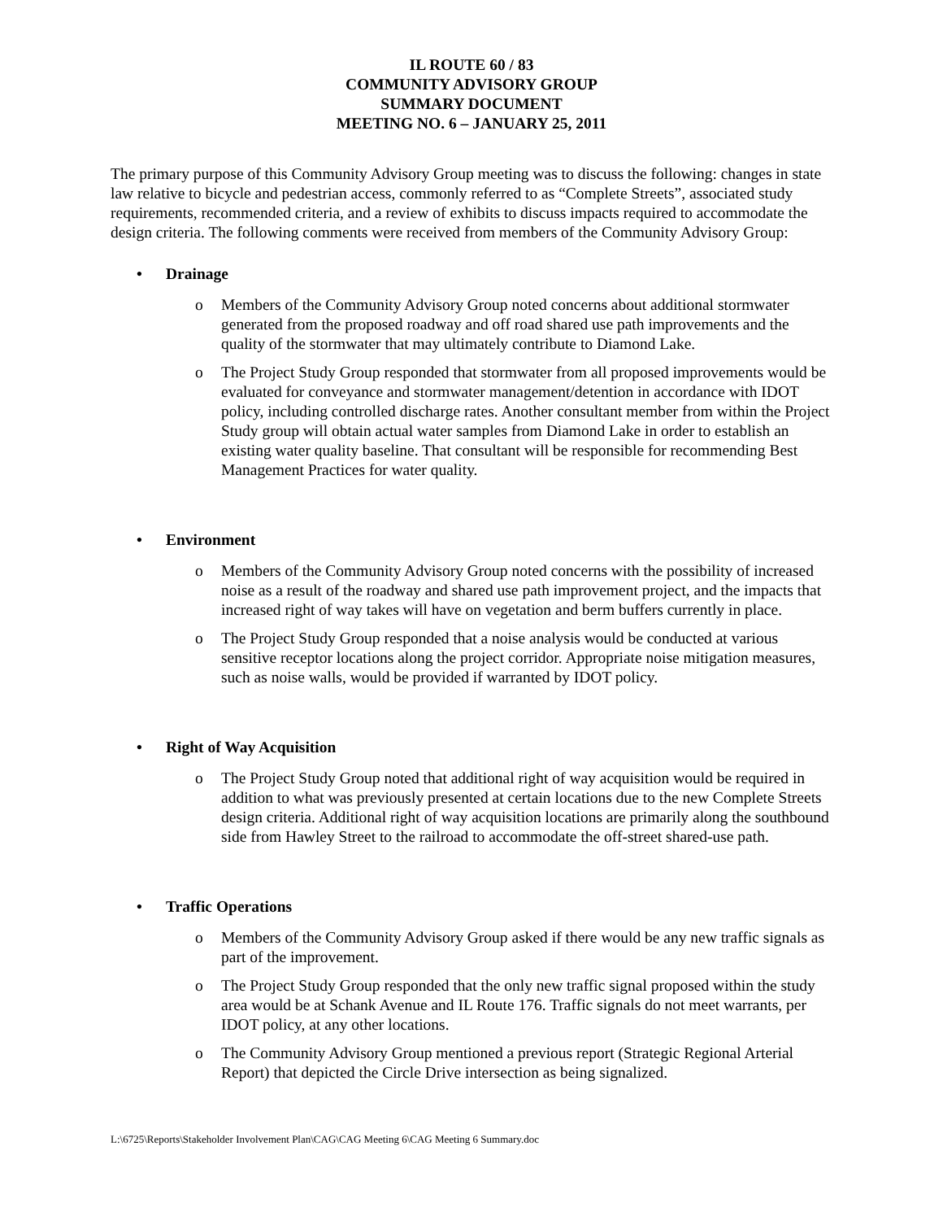IL ROUTE 60 / 83
COMMUNITY ADVISORY GROUP
SUMMARY DOCUMENT
MEETING NO. 6 – JANUARY 25, 2011
The primary purpose of this Community Advisory Group meeting was to discuss the following: changes in state law relative to bicycle and pedestrian access, commonly referred to as “Complete Streets”, associated study requirements, recommended criteria, and a review of exhibits to discuss impacts required to accommodate the design criteria. The following comments were received from members of the Community Advisory Group:
• Drainage
o Members of the Community Advisory Group noted concerns about additional stormwater generated from the proposed roadway and off road shared use path improvements and the quality of the stormwater that may ultimately contribute to Diamond Lake.
o The Project Study Group responded that stormwater from all proposed improvements would be evaluated for conveyance and stormwater management/detention in accordance with IDOT policy, including controlled discharge rates. Another consultant member from within the Project Study group will obtain actual water samples from Diamond Lake in order to establish an existing water quality baseline. That consultant will be responsible for recommending Best Management Practices for water quality.
• Environment
o Members of the Community Advisory Group noted concerns with the possibility of increased noise as a result of the roadway and shared use path improvement project, and the impacts that increased right of way takes will have on vegetation and berm buffers currently in place.
o The Project Study Group responded that a noise analysis would be conducted at various sensitive receptor locations along the project corridor. Appropriate noise mitigation measures, such as noise walls, would be provided if warranted by IDOT policy.
• Right of Way Acquisition
o The Project Study Group noted that additional right of way acquisition would be required in addition to what was previously presented at certain locations due to the new Complete Streets design criteria. Additional right of way acquisition locations are primarily along the southbound side from Hawley Street to the railroad to accommodate the off-street shared-use path.
• Traffic Operations
o Members of the Community Advisory Group asked if there would be any new traffic signals as part of the improvement.
o The Project Study Group responded that the only new traffic signal proposed within the study area would be at Schank Avenue and IL Route 176. Traffic signals do not meet warrants, per IDOT policy, at any other locations.
o The Community Advisory Group mentioned a previous report (Strategic Regional Arterial Report) that depicted the Circle Drive intersection as being signalized.
L:\6725\Reports\Stakeholder Involvement Plan\CAG\CAG Meeting 6\CAG Meeting 6 Summary.doc